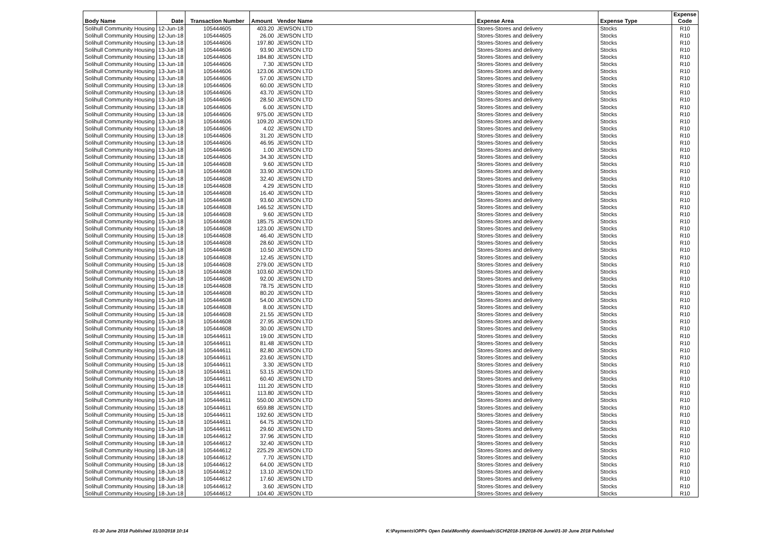| Body Name | Date | Transaction Number | Amount | Vendor Name | Expense Area | Expense Type | Expense Code |
| --- | --- | --- | --- | --- | --- | --- | --- |
| Solihull Community Housing | 12-Jun-18 | 105444605 | 403.20 | JEWSON LTD | Stores-Stores and delivery | Stocks | R10 |
| Solihull Community Housing | 12-Jun-18 | 105444605 | 26.00 | JEWSON LTD | Stores-Stores and delivery | Stocks | R10 |
| Solihull Community Housing | 13-Jun-18 | 105444606 | 197.80 | JEWSON LTD | Stores-Stores and delivery | Stocks | R10 |
| Solihull Community Housing | 13-Jun-18 | 105444606 | 93.90 | JEWSON LTD | Stores-Stores and delivery | Stocks | R10 |
| Solihull Community Housing | 13-Jun-18 | 105444606 | 184.80 | JEWSON LTD | Stores-Stores and delivery | Stocks | R10 |
| Solihull Community Housing | 13-Jun-18 | 105444606 | 7.30 | JEWSON LTD | Stores-Stores and delivery | Stocks | R10 |
| Solihull Community Housing | 13-Jun-18 | 105444606 | 123.06 | JEWSON LTD | Stores-Stores and delivery | Stocks | R10 |
| Solihull Community Housing | 13-Jun-18 | 105444606 | 57.00 | JEWSON LTD | Stores-Stores and delivery | Stocks | R10 |
| Solihull Community Housing | 13-Jun-18 | 105444606 | 60.00 | JEWSON LTD | Stores-Stores and delivery | Stocks | R10 |
| Solihull Community Housing | 13-Jun-18 | 105444606 | 43.70 | JEWSON LTD | Stores-Stores and delivery | Stocks | R10 |
| Solihull Community Housing | 13-Jun-18 | 105444606 | 28.50 | JEWSON LTD | Stores-Stores and delivery | Stocks | R10 |
| Solihull Community Housing | 13-Jun-18 | 105444606 | 6.00 | JEWSON LTD | Stores-Stores and delivery | Stocks | R10 |
| Solihull Community Housing | 13-Jun-18 | 105444606 | 975.00 | JEWSON LTD | Stores-Stores and delivery | Stocks | R10 |
| Solihull Community Housing | 13-Jun-18 | 105444606 | 109.20 | JEWSON LTD | Stores-Stores and delivery | Stocks | R10 |
| Solihull Community Housing | 13-Jun-18 | 105444606 | 4.02 | JEWSON LTD | Stores-Stores and delivery | Stocks | R10 |
| Solihull Community Housing | 13-Jun-18 | 105444606 | 31.20 | JEWSON LTD | Stores-Stores and delivery | Stocks | R10 |
| Solihull Community Housing | 13-Jun-18 | 105444606 | 46.95 | JEWSON LTD | Stores-Stores and delivery | Stocks | R10 |
| Solihull Community Housing | 13-Jun-18 | 105444606 | 1.00 | JEWSON LTD | Stores-Stores and delivery | Stocks | R10 |
| Solihull Community Housing | 13-Jun-18 | 105444606 | 34.30 | JEWSON LTD | Stores-Stores and delivery | Stocks | R10 |
| Solihull Community Housing | 15-Jun-18 | 105444608 | 9.60 | JEWSON LTD | Stores-Stores and delivery | Stocks | R10 |
| Solihull Community Housing | 15-Jun-18 | 105444608 | 33.90 | JEWSON LTD | Stores-Stores and delivery | Stocks | R10 |
| Solihull Community Housing | 15-Jun-18 | 105444608 | 32.40 | JEWSON LTD | Stores-Stores and delivery | Stocks | R10 |
| Solihull Community Housing | 15-Jun-18 | 105444608 | 4.29 | JEWSON LTD | Stores-Stores and delivery | Stocks | R10 |
| Solihull Community Housing | 15-Jun-18 | 105444608 | 16.40 | JEWSON LTD | Stores-Stores and delivery | Stocks | R10 |
| Solihull Community Housing | 15-Jun-18 | 105444608 | 93.60 | JEWSON LTD | Stores-Stores and delivery | Stocks | R10 |
| Solihull Community Housing | 15-Jun-18 | 105444608 | 146.52 | JEWSON LTD | Stores-Stores and delivery | Stocks | R10 |
| Solihull Community Housing | 15-Jun-18 | 105444608 | 9.60 | JEWSON LTD | Stores-Stores and delivery | Stocks | R10 |
| Solihull Community Housing | 15-Jun-18 | 105444608 | 185.75 | JEWSON LTD | Stores-Stores and delivery | Stocks | R10 |
| Solihull Community Housing | 15-Jun-18 | 105444608 | 123.00 | JEWSON LTD | Stores-Stores and delivery | Stocks | R10 |
| Solihull Community Housing | 15-Jun-18 | 105444608 | 46.40 | JEWSON LTD | Stores-Stores and delivery | Stocks | R10 |
| Solihull Community Housing | 15-Jun-18 | 105444608 | 28.60 | JEWSON LTD | Stores-Stores and delivery | Stocks | R10 |
| Solihull Community Housing | 15-Jun-18 | 105444608 | 10.50 | JEWSON LTD | Stores-Stores and delivery | Stocks | R10 |
| Solihull Community Housing | 15-Jun-18 | 105444608 | 12.45 | JEWSON LTD | Stores-Stores and delivery | Stocks | R10 |
| Solihull Community Housing | 15-Jun-18 | 105444608 | 279.00 | JEWSON LTD | Stores-Stores and delivery | Stocks | R10 |
| Solihull Community Housing | 15-Jun-18 | 105444608 | 103.60 | JEWSON LTD | Stores-Stores and delivery | Stocks | R10 |
| Solihull Community Housing | 15-Jun-18 | 105444608 | 92.00 | JEWSON LTD | Stores-Stores and delivery | Stocks | R10 |
| Solihull Community Housing | 15-Jun-18 | 105444608 | 78.75 | JEWSON LTD | Stores-Stores and delivery | Stocks | R10 |
| Solihull Community Housing | 15-Jun-18 | 105444608 | 80.20 | JEWSON LTD | Stores-Stores and delivery | Stocks | R10 |
| Solihull Community Housing | 15-Jun-18 | 105444608 | 54.00 | JEWSON LTD | Stores-Stores and delivery | Stocks | R10 |
| Solihull Community Housing | 15-Jun-18 | 105444608 | 8.00 | JEWSON LTD | Stores-Stores and delivery | Stocks | R10 |
| Solihull Community Housing | 15-Jun-18 | 105444608 | 21.55 | JEWSON LTD | Stores-Stores and delivery | Stocks | R10 |
| Solihull Community Housing | 15-Jun-18 | 105444608 | 27.95 | JEWSON LTD | Stores-Stores and delivery | Stocks | R10 |
| Solihull Community Housing | 15-Jun-18 | 105444608 | 30.00 | JEWSON LTD | Stores-Stores and delivery | Stocks | R10 |
| Solihull Community Housing | 15-Jun-18 | 105444611 | 19.00 | JEWSON LTD | Stores-Stores and delivery | Stocks | R10 |
| Solihull Community Housing | 15-Jun-18 | 105444611 | 81.48 | JEWSON LTD | Stores-Stores and delivery | Stocks | R10 |
| Solihull Community Housing | 15-Jun-18 | 105444611 | 82.80 | JEWSON LTD | Stores-Stores and delivery | Stocks | R10 |
| Solihull Community Housing | 15-Jun-18 | 105444611 | 23.60 | JEWSON LTD | Stores-Stores and delivery | Stocks | R10 |
| Solihull Community Housing | 15-Jun-18 | 105444611 | 3.30 | JEWSON LTD | Stores-Stores and delivery | Stocks | R10 |
| Solihull Community Housing | 15-Jun-18 | 105444611 | 53.15 | JEWSON LTD | Stores-Stores and delivery | Stocks | R10 |
| Solihull Community Housing | 15-Jun-18 | 105444611 | 60.40 | JEWSON LTD | Stores-Stores and delivery | Stocks | R10 |
| Solihull Community Housing | 15-Jun-18 | 105444611 | 111.20 | JEWSON LTD | Stores-Stores and delivery | Stocks | R10 |
| Solihull Community Housing | 15-Jun-18 | 105444611 | 113.80 | JEWSON LTD | Stores-Stores and delivery | Stocks | R10 |
| Solihull Community Housing | 15-Jun-18 | 105444611 | 550.00 | JEWSON LTD | Stores-Stores and delivery | Stocks | R10 |
| Solihull Community Housing | 15-Jun-18 | 105444611 | 659.88 | JEWSON LTD | Stores-Stores and delivery | Stocks | R10 |
| Solihull Community Housing | 15-Jun-18 | 105444611 | 192.60 | JEWSON LTD | Stores-Stores and delivery | Stocks | R10 |
| Solihull Community Housing | 15-Jun-18 | 105444611 | 64.75 | JEWSON LTD | Stores-Stores and delivery | Stocks | R10 |
| Solihull Community Housing | 15-Jun-18 | 105444611 | 29.60 | JEWSON LTD | Stores-Stores and delivery | Stocks | R10 |
| Solihull Community Housing | 18-Jun-18 | 105444612 | 37.96 | JEWSON LTD | Stores-Stores and delivery | Stocks | R10 |
| Solihull Community Housing | 18-Jun-18 | 105444612 | 32.40 | JEWSON LTD | Stores-Stores and delivery | Stocks | R10 |
| Solihull Community Housing | 18-Jun-18 | 105444612 | 225.29 | JEWSON LTD | Stores-Stores and delivery | Stocks | R10 |
| Solihull Community Housing | 18-Jun-18 | 105444612 | 7.70 | JEWSON LTD | Stores-Stores and delivery | Stocks | R10 |
| Solihull Community Housing | 18-Jun-18 | 105444612 | 64.00 | JEWSON LTD | Stores-Stores and delivery | Stocks | R10 |
| Solihull Community Housing | 18-Jun-18 | 105444612 | 13.10 | JEWSON LTD | Stores-Stores and delivery | Stocks | R10 |
| Solihull Community Housing | 18-Jun-18 | 105444612 | 17.60 | JEWSON LTD | Stores-Stores and delivery | Stocks | R10 |
| Solihull Community Housing | 18-Jun-18 | 105444612 | 3.60 | JEWSON LTD | Stores-Stores and delivery | Stocks | R10 |
| Solihull Community Housing | 18-Jun-18 | 105444612 | 104.40 | JEWSON LTD | Stores-Stores and delivery | Stocks | R10 |
01-30 June 2018 Published 31/10/2018 10:14 K:\Payments\OPPs Open Data\Monthly downloads\SCH\2018-19\2018-06 June\01-30 June 2018 Published